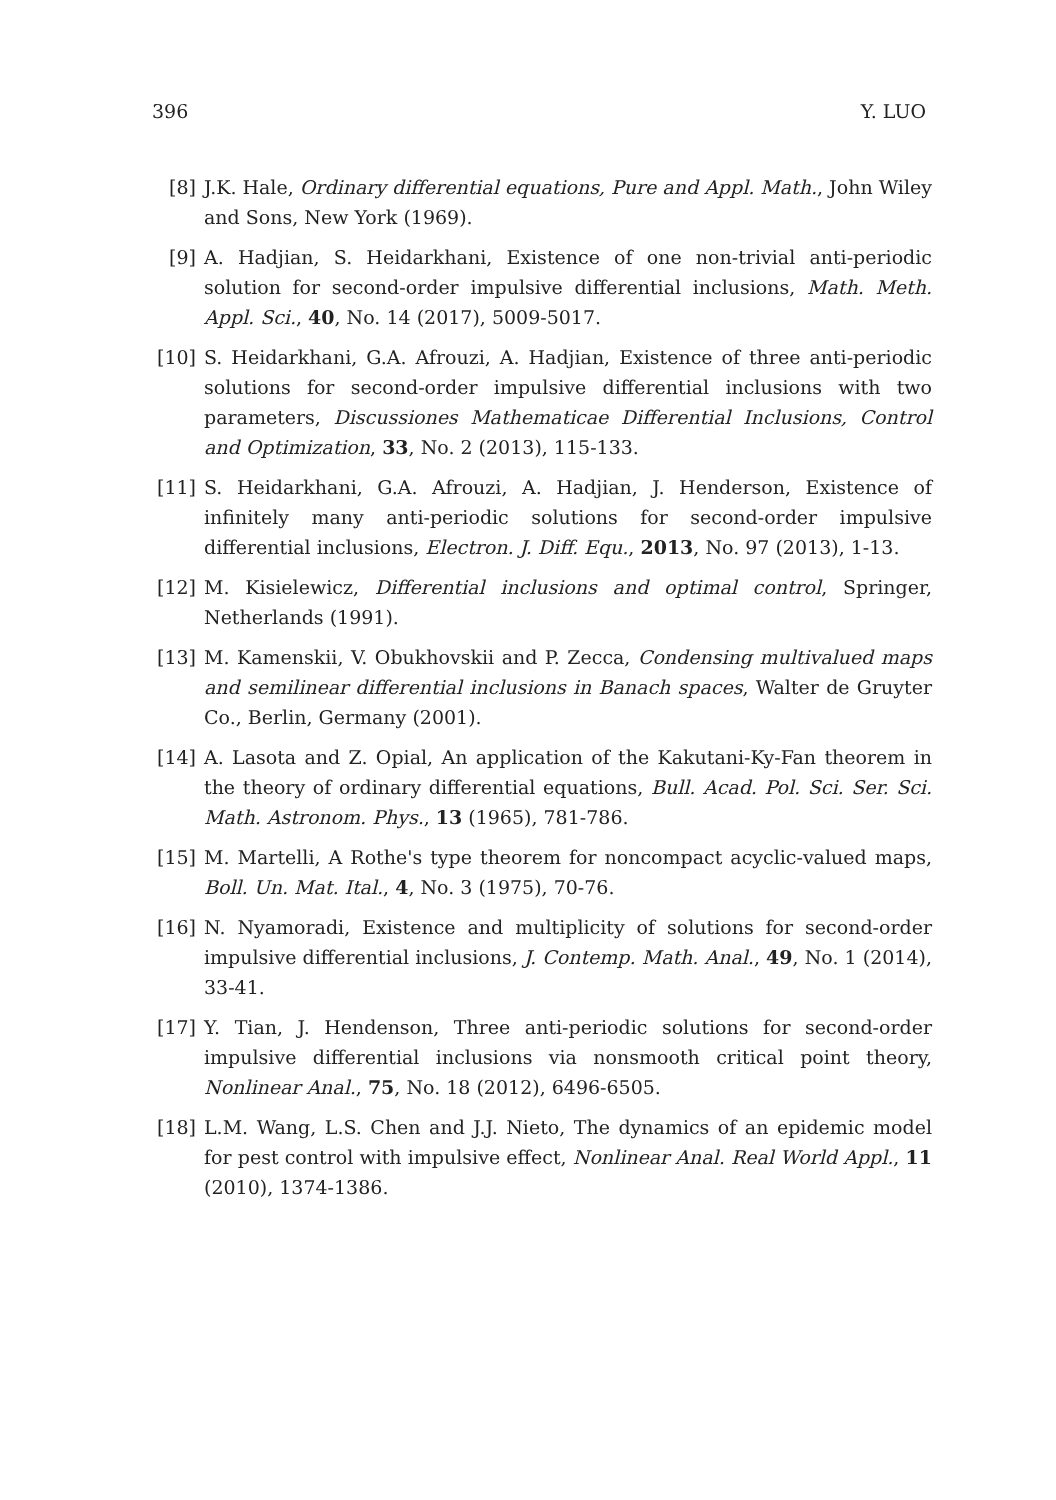396 Y. LUO
[8] J.K. Hale, Ordinary differential equations, Pure and Appl. Math., John Wiley and Sons, New York (1969).
[9] A. Hadjian, S. Heidarkhani, Existence of one non-trivial anti-periodic solution for second-order impulsive differential inclusions, Math. Meth. Appl. Sci., 40, No. 14 (2017), 5009-5017.
[10]
S. Heidarkhani, G.A. Afrouzi, A. Hadjian, Existence of three anti-periodic solutions for second-order impulsive differential inclusions with two parameters, Discussiones Mathematicae Differential Inclusions, Control and Optimization, 33, No. 2 (2013), 115-133.
[11]
S. Heidarkhani, G.A. Afrouzi, A. Hadjian, J. Henderson, Existence of infinitely many anti-periodic solutions for second-order impulsive differential inclusions, Electron. J. Diff. Equ., 2013, No. 97 (2013), 1-13.
[12]
M. Kisielewicz, Differential inclusions and optimal control, Springer, Netherlands (1991).
[13]
M. Kamenskii, V. Obukhovskii and P. Zecca, Condensing multivalued maps and semilinear differential inclusions in Banach spaces, Walter de Gruyter Co., Berlin, Germany (2001).
[14]
A. Lasota and Z. Opial, An application of the Kakutani-Ky-Fan theorem in the theory of ordinary differential equations, Bull. Acad. Pol. Sci. Ser. Sci. Math. Astronom. Phys., 13 (1965), 781-786.
[15]
M. Martelli, A Rothe's type theorem for noncompact acyclic-valued maps, Boll. Un. Mat. Ital., 4, No. 3 (1975), 70-76.
[16]
N. Nyamoradi, Existence and multiplicity of solutions for second-order impulsive differential inclusions, J. Contemp. Math. Anal., 49, No. 1 (2014), 33-41.
[17]
Y. Tian, J. Hendenson, Three anti-periodic solutions for second-order impulsive differential inclusions via nonsmooth critical point theory, Nonlinear Anal., 75, No. 18 (2012), 6496-6505.
[18]
L.M. Wang, L.S. Chen and J.J. Nieto, The dynamics of an epidemic model for pest control with impulsive effect, Nonlinear Anal. Real World Appl., 11 (2010), 1374-1386.